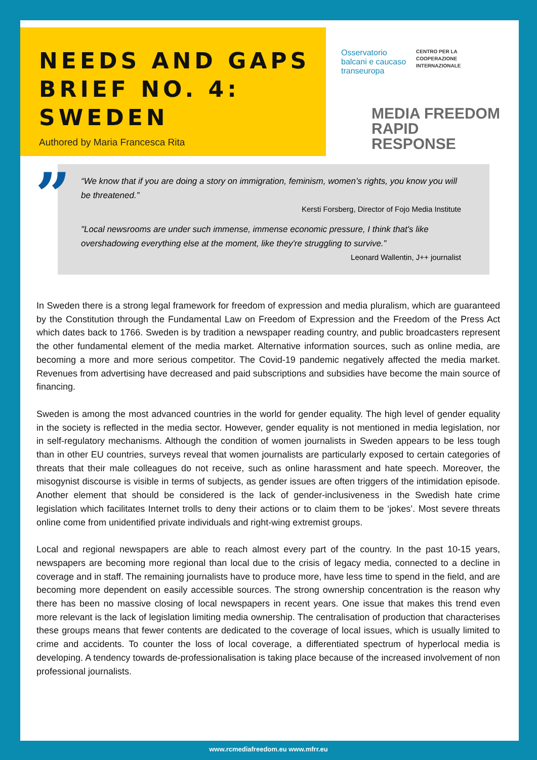NEEDS AND GAPS BRIEF NO. 4: SWEDEN
Authored by Maria Francesca Rita
Osservatorio
balcani e caucaso
transeuropa
CENTRO PER LA
COOPERAZIONE
INTERNAZIONALE
MEDIA FREEDOM
RAPID RESPONSE
”
“We know that if you are doing a story on immigration, feminism, women’s rights, you know you will be threatened.”
Kersti Forsberg, Director of Fojo Media Institute
"Local newsrooms are under such immense, immense economic pressure, I think that's like overshadowing everything else at the moment, like they're struggling to survive.”
Leonard Wallentin, J++ journalist
In Sweden there is a strong legal framework for freedom of expression and media pluralism, which are guaranteed by the Constitution through the Fundamental Law on Freedom of Expression and the Freedom of the Press Act which dates back to 1766. Sweden is by tradition a newspaper reading country, and public broadcasters represent the other fundamental element of the media market. Alternative information sources, such as online media, are becoming a more and more serious competitor. The Covid-19 pandemic negatively affected the media market. Revenues from advertising have decreased and paid subscriptions and subsidies have become the main source of financing.
Sweden is among the most advanced countries in the world for gender equality. The high level of gender equality in the society is reflected in the media sector. However, gender equality is not mentioned in media legislation, nor in self-regulatory mechanisms. Although the condition of women journalists in Sweden appears to be less tough than in other EU countries, surveys reveal that women journalists are particularly exposed to certain categories of threats that their male colleagues do not receive, such as online harassment and hate speech. Moreover, the misogynist discourse is visible in terms of subjects, as gender issues are often triggers of the intimidation episode. Another element that should be considered is the lack of gender-inclusiveness in the Swedish hate crime legislation which facilitates Internet trolls to deny their actions or to claim them to be ‘jokes’. Most severe threats online come from unidentified private individuals and right-wing extremist groups.
Local and regional newspapers are able to reach almost every part of the country. In the past 10-15 years, newspapers are becoming more regional than local due to the crisis of legacy media, connected to a decline in coverage and in staff. The remaining journalists have to produce more, have less time to spend in the field, and are becoming more dependent on easily accessible sources. The strong ownership concentration is the reason why there has been no massive closing of local newspapers in recent years. One issue that makes this trend even more relevant is the lack of legislation limiting media ownership. The centralisation of production that characterises these groups means that fewer contents are dedicated to the coverage of local issues, which is usually limited to crime and accidents. To counter the loss of local coverage, a differentiated spectrum of hyperlocal media is developing. A tendency towards de-professionalisation is taking place because of the increased involvement of non professional journalists.
www.rcmediafreedom.eu www.mfrr.eu